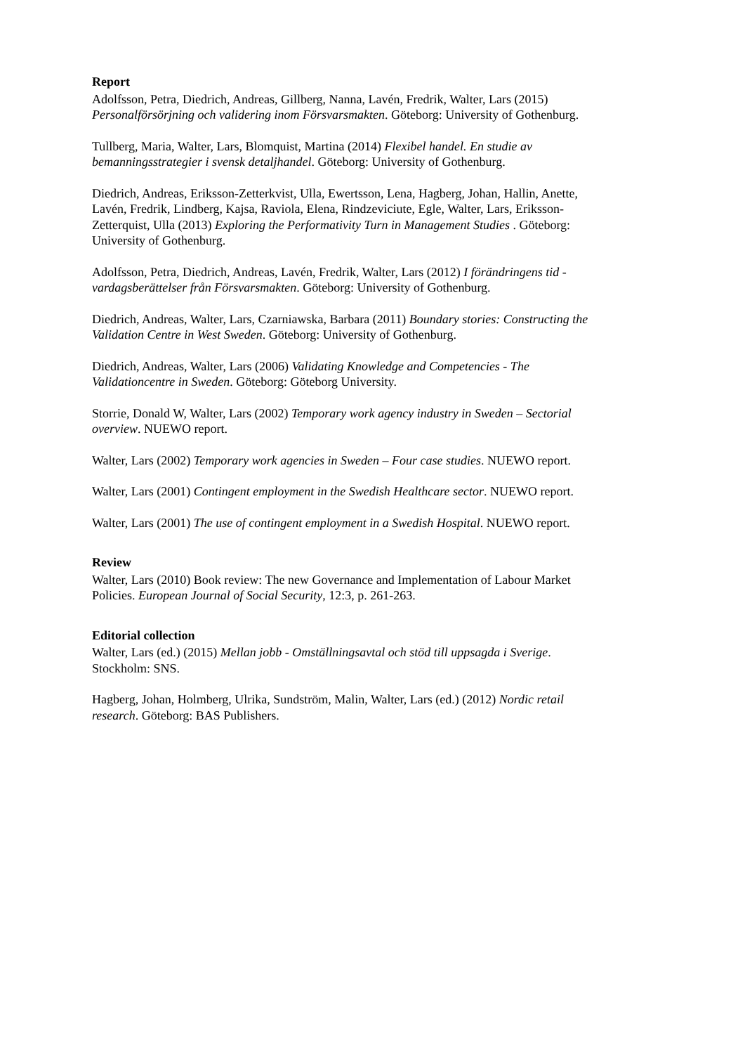Report
Adolfsson, Petra, Diedrich, Andreas, Gillberg, Nanna, Lavén, Fredrik, Walter, Lars (2015) Personalförsörjning och validering inom Försvarsmakten. Göteborg: University of Gothenburg.
Tullberg, Maria, Walter, Lars, Blomquist, Martina (2014) Flexibel handel. En studie av bemanningsstrategier i svensk detaljhandel. Göteborg: University of Gothenburg.
Diedrich, Andreas, Eriksson-Zetterkvist, Ulla, Ewertsson, Lena, Hagberg, Johan, Hallin, Anette, Lavén, Fredrik, Lindberg, Kajsa, Raviola, Elena, Rindzeviciute, Egle, Walter, Lars, Eriksson-Zetterquist, Ulla (2013) Exploring the Performativity Turn in Management Studies . Göteborg: University of Gothenburg.
Adolfsson, Petra, Diedrich, Andreas, Lavén, Fredrik, Walter, Lars (2012) I förändringens tid - vardagsberättelser från Försvarsmakten. Göteborg: University of Gothenburg.
Diedrich, Andreas, Walter, Lars, Czarniawska, Barbara (2011) Boundary stories: Constructing the Validation Centre in West Sweden. Göteborg: University of Gothenburg.
Diedrich, Andreas, Walter, Lars (2006) Validating Knowledge and Competencies - The Validationcentre in Sweden. Göteborg: Göteborg University.
Storrie, Donald W, Walter, Lars (2002) Temporary work agency industry in Sweden – Sectorial overview. NUEWO report.
Walter, Lars (2002) Temporary work agencies in Sweden – Four case studies. NUEWO report.
Walter, Lars (2001) Contingent employment in the Swedish Healthcare sector. NUEWO report.
Walter, Lars (2001) The use of contingent employment in a Swedish Hospital. NUEWO report.
Review
Walter, Lars (2010) Book review: The new Governance and Implementation of Labour Market Policies. European Journal of Social Security, 12:3, p. 261-263.
Editorial collection
Walter, Lars (ed.) (2015) Mellan jobb - Omställningsavtal och stöd till uppsagda i Sverige. Stockholm: SNS.
Hagberg, Johan, Holmberg, Ulrika, Sundström, Malin, Walter, Lars (ed.) (2012) Nordic retail research. Göteborg: BAS Publishers.